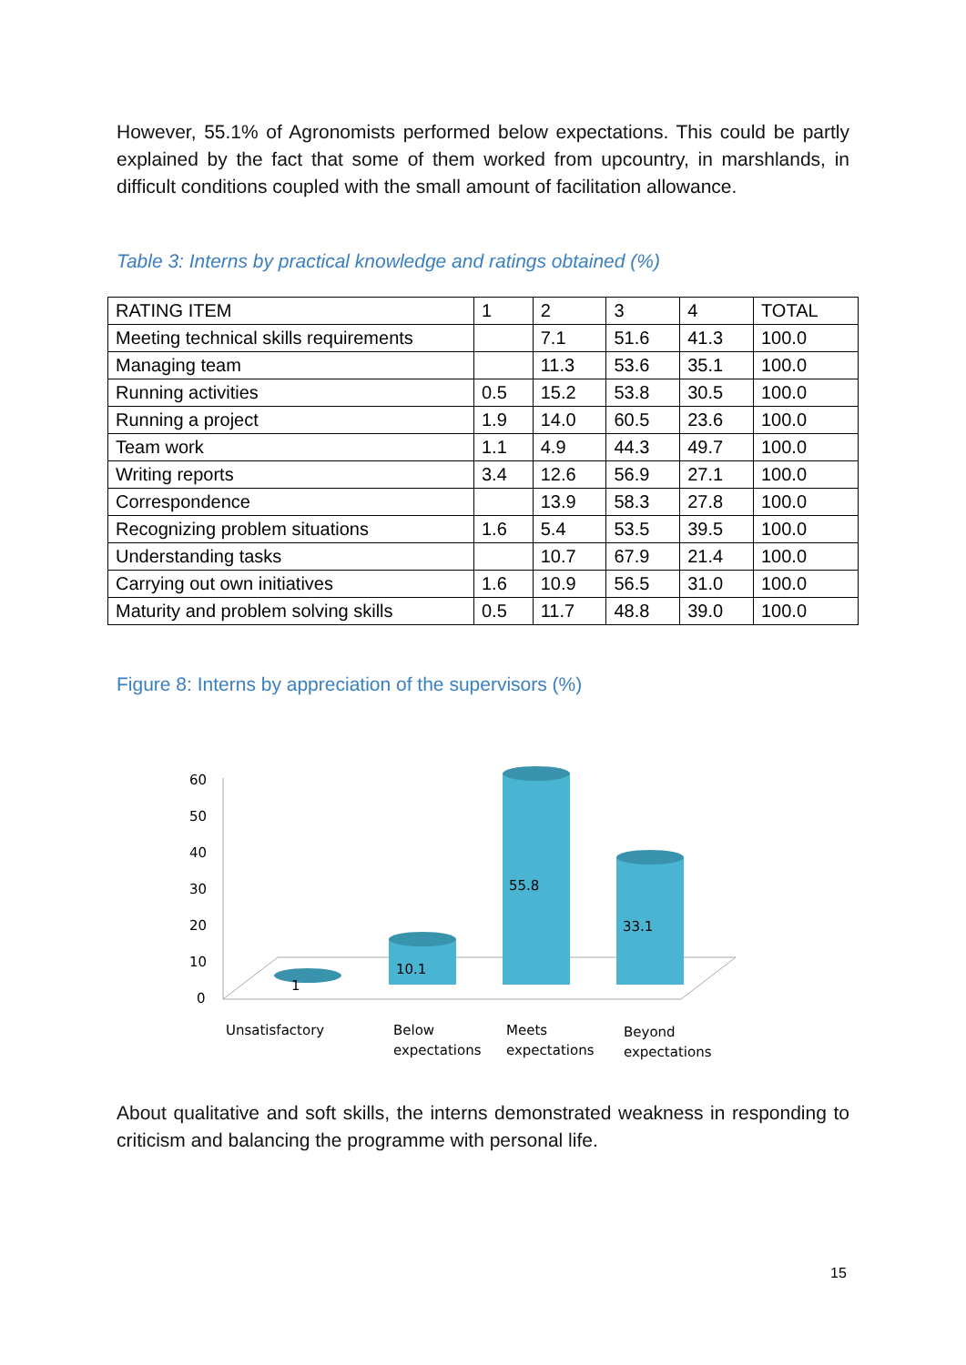However, 55.1% of Agronomists performed below expectations. This could be partly explained by the fact that some of them worked from upcountry, in marshlands, in difficult conditions coupled with the small amount of facilitation allowance.
Table 3: Interns by practical knowledge and ratings obtained (%)
| RATING ITEM | 1 | 2 | 3 | 4 | TOTAL |
| Meeting technical skills requirements | | 7.1 | 51.6 | 41.3 | 100.0 |
| Managing team | | 11.3 | 53.6 | 35.1 | 100.0 |
| Running activities | 0.5 | 15.2 | 53.8 | 30.5 | 100.0 |
| Running a project | 1.9 | 14.0 | 60.5 | 23.6 | 100.0 |
| Team work | 1.1 | 4.9 | 44.3 | 49.7 | 100.0 |
| Writing reports | 3.4 | 12.6 | 56.9 | 27.1 | 100.0 |
| Correspondence | | 13.9 | 58.3 | 27.8 | 100.0 |
| Recognizing problem situations | 1.6 | 5.4 | 53.5 | 39.5 | 100.0 |
| Understanding tasks | | 10.7 | 67.9 | 21.4 | 100.0 |
| Carrying out own initiatives | 1.6 | 10.9 | 56.5 | 31.0 | 100.0 |
| Maturity and problem solving skills | 0.5 | 11.7 | 48.8 | 39.0 | 100.0 |
Figure 8: Interns by appreciation of the supervisors (%)
60
50
40
30
20
10
0
1
10.1
55.8
33.1
Unsatisfactory
Below
expectations
Meets
expectations
Beyond
expectations
About qualitative and soft skills, the interns demonstrated weakness in responding to criticism and balancing the programme with personal life.
15